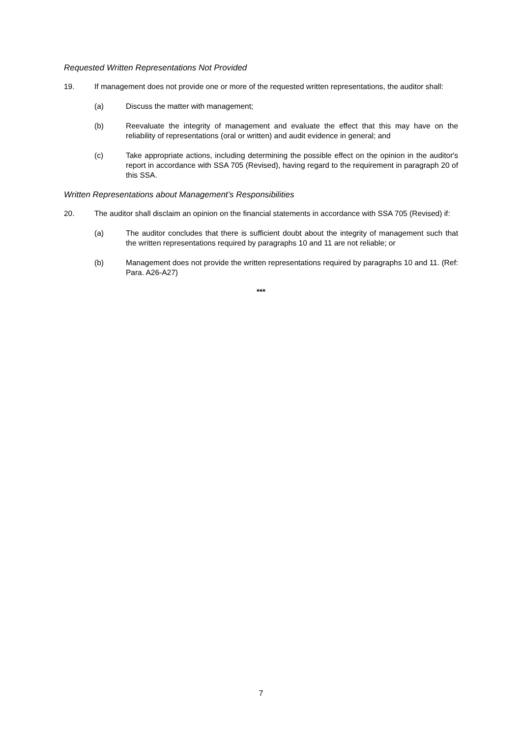Requested Written Representations Not Provided
19. If management does not provide one or more of the requested written representations, the auditor shall:
(a) Discuss the matter with management;
(b) Reevaluate the integrity of management and evaluate the effect that this may have on the reliability of representations (oral or written) and audit evidence in general; and
(c) Take appropriate actions, including determining the possible effect on the opinion in the auditor's report in accordance with SSA 705 (Revised), having regard to the requirement in paragraph 20 of this SSA.
Written Representations about Management’s Responsibilities
20. The auditor shall disclaim an opinion on the financial statements in accordance with SSA 705 (Revised) if:
(a) The auditor concludes that there is sufficient doubt about the integrity of management such that the written representations required by paragraphs 10 and 11 are not reliable; or
(b) Management does not provide the written representations required by paragraphs 10 and 11. (Ref: Para. A26-A27)
***
7